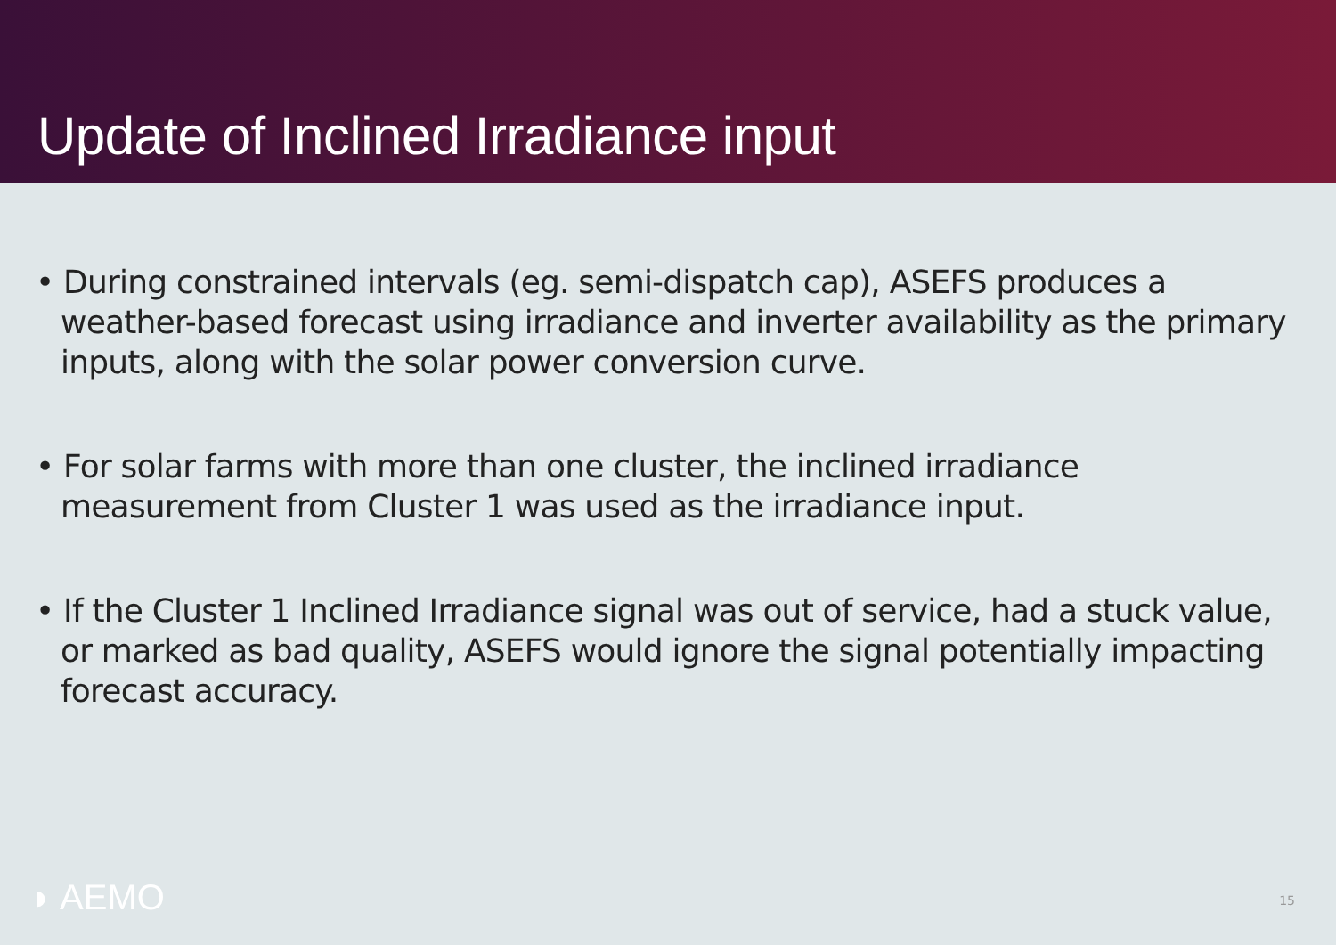Update of Inclined Irradiance input
• During constrained intervals (eg. semi-dispatch cap), ASEFS produces a weather-based forecast using irradiance and inverter availability as the primary inputs, along with the solar power conversion curve.
• For solar farms with more than one cluster, the inclined irradiance measurement from Cluster 1 was used as the irradiance input.
• If the Cluster 1 Inclined Irradiance signal was out of service, had a stuck value, or marked as bad quality, ASEFS would ignore the signal potentially impacting forecast accuracy.
◗ AEMO 15